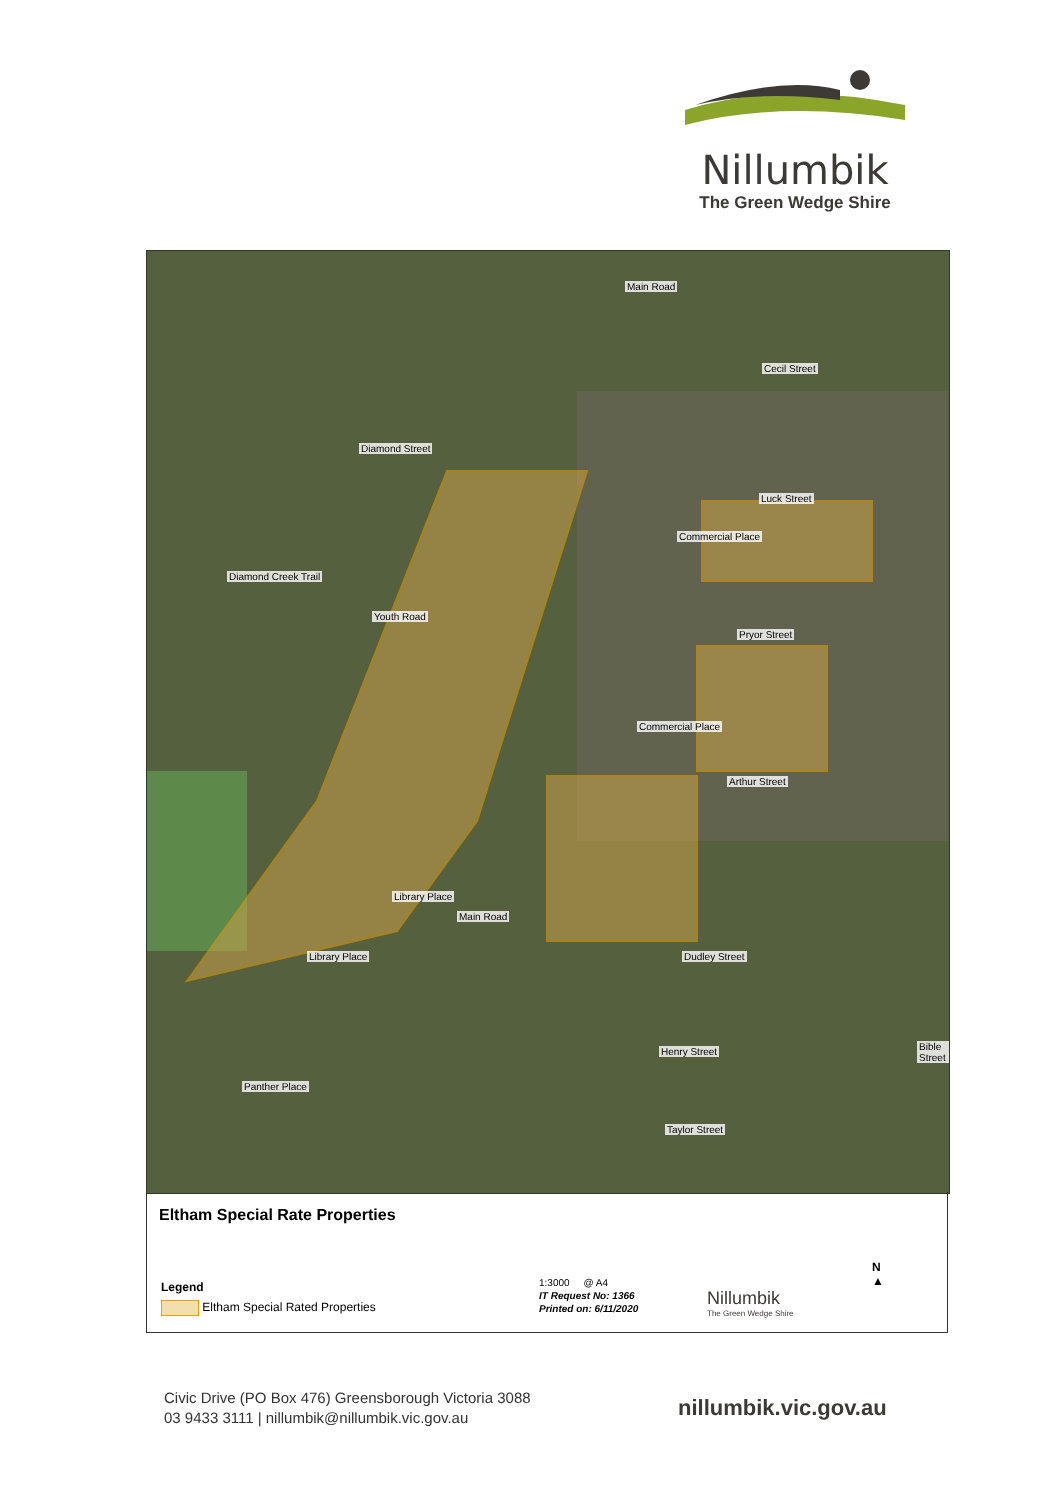Nillumbik
The Green Wedge Shire
Main Road
Cecil Street
Diamond Street
Luck Street
Diamond Creek Trail
Youth Road
Commercial Place
Pryor Street
Commercial Place
Arthur Street
Library Place
Main Road
Library Place Dudley Street
Henry Street Bible Street
Panther Place
Taylor Street
Eltham Special Rate Properties
Legend
Eltham Special Rated Properties
1:3000 @ A4
IT Request No: 1366
Printed on: 6/11/2020
Nillumbik
The Green Wedge Shire
N
▲
Civic Drive (PO Box 476) Greensborough Victoria 3088
03 9433 3111 | nillumbik@nillumbik.vic.gov.au
nillumbik.vic.gov.au